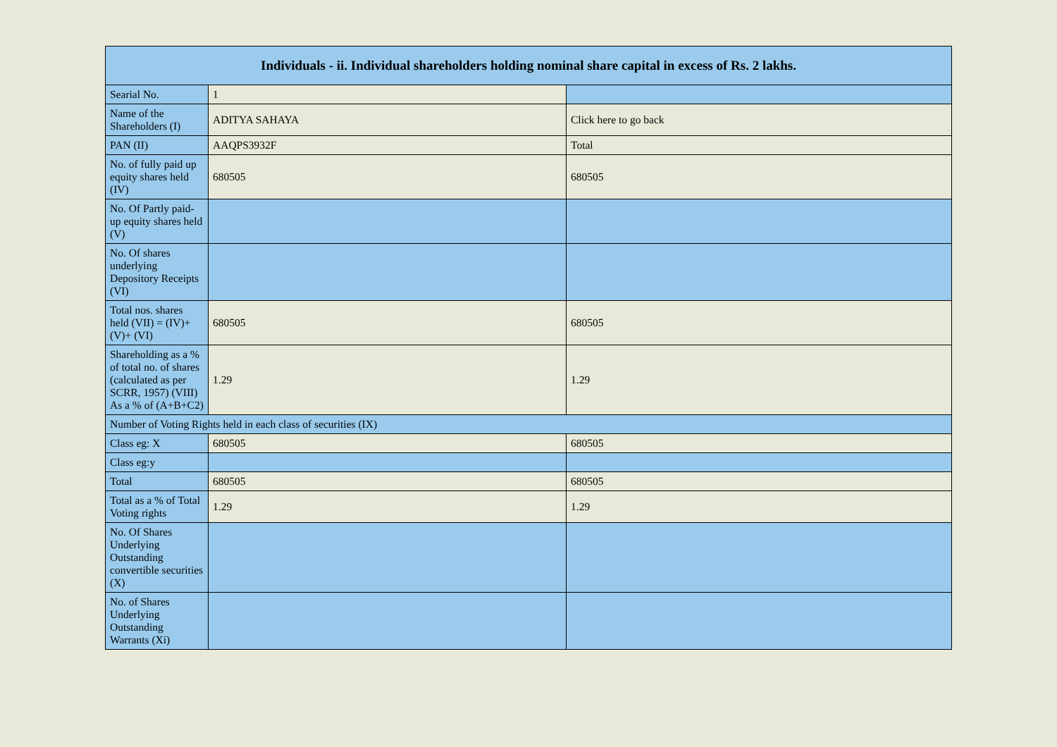| Individuals - ii. Individual shareholders holding nominal share capital in excess of Rs. 2 lakhs. | | |
| --- | --- | --- |
| Searial No. | 1 | |
| Name of the Shareholders (I) | ADITYA SAHAYA | Click here to go back |
| PAN (II) | AAQPS3932F | Total |
| No. of fully paid up equity shares held (IV) | 680505 | 680505 |
| No. Of Partly paid-up equity shares held (V) | | |
| No. Of shares underlying Depository Receipts (VI) | | |
| Total nos. shares held (VII) = (IV)+(V)+ (VI) | 680505 | 680505 |
| Shareholding as a % of total no. of shares (calculated as per SCRR, 1957) (VIII) As a % of (A+B+C2) | 1.29 | 1.29 |
| Number of Voting Rights held in each class of securities (IX) | | |
| Class eg: X | 680505 | 680505 |
| Class eg:y | | |
| Total | 680505 | 680505 |
| Total as a % of Total Voting rights | 1.29 | 1.29 |
| No. Of Shares Underlying Outstanding convertible securities (X) | | |
| No. of Shares Underlying Outstanding Warrants (Xi) | | |